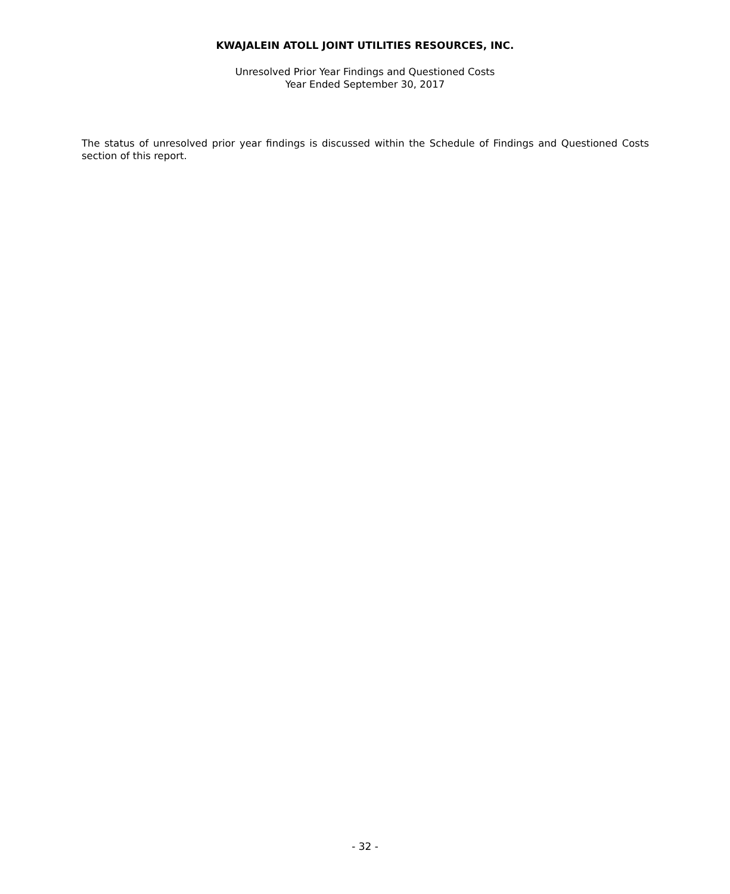KWAJALEIN ATOLL JOINT UTILITIES RESOURCES, INC.
Unresolved Prior Year Findings and Questioned Costs
Year Ended September 30, 2017
The status of unresolved prior year findings is discussed within the Schedule of Findings and Questioned Costs section of this report.
- 32 -